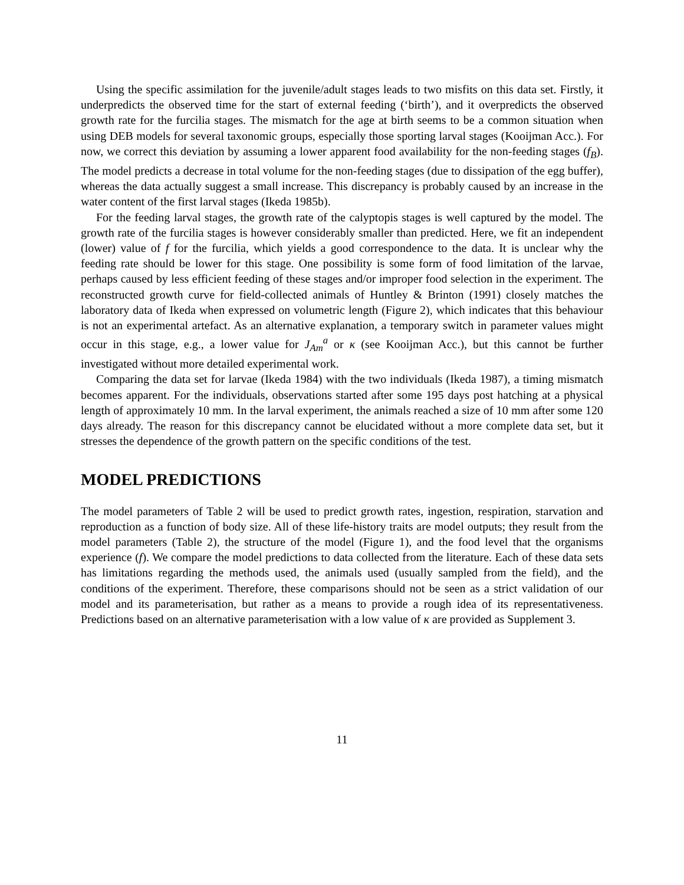Using the specific assimilation for the juvenile/adult stages leads to two misfits on this data set. Firstly, it underpredicts the observed time for the start of external feeding (‘birth’), and it overpredicts the observed growth rate for the furcilia stages. The mismatch for the age at birth seems to be a common situation when using DEB models for several taxonomic groups, especially those sporting larval stages (Kooijman Acc.). For now, we correct this deviation by assuming a lower apparent food availability for the non-feeding stages (f<sub>B</sub>). The model predicts a decrease in total volume for the non-feeding stages (due to dissipation of the egg buffer), whereas the data actually suggest a small increase. This discrepancy is probably caused by an increase in the water content of the first larval stages (Ikeda 1985b).
For the feeding larval stages, the growth rate of the calyptopis stages is well captured by the model. The growth rate of the furcilia stages is however considerably smaller than predicted. Here, we fit an independent (lower) value of f for the furcilia, which yields a good correspondence to the data. It is unclear why the feeding rate should be lower for this stage. One possibility is some form of food limitation of the larvae, perhaps caused by less efficient feeding of these stages and/or improper food selection in the experiment. The reconstructed growth curve for field-collected animals of Huntley & Brinton (1991) closely matches the laboratory data of Ikeda when expressed on volumetric length (Figure 2), which indicates that this behaviour is not an experimental artefact. As an alternative explanation, a temporary switch in parameter values might occur in this stage, e.g., a lower value for J<sub>Am</sub><sup>a</sup> or κ (see Kooijman Acc.), but this cannot be further investigated without more detailed experimental work.
Comparing the data set for larvae (Ikeda 1984) with the two individuals (Ikeda 1987), a timing mismatch becomes apparent. For the individuals, observations started after some 195 days post hatching at a physical length of approximately 10 mm. In the larval experiment, the animals reached a size of 10 mm after some 120 days already. The reason for this discrepancy cannot be elucidated without a more complete data set, but it stresses the dependence of the growth pattern on the specific conditions of the test.
MODEL PREDICTIONS
The model parameters of Table 2 will be used to predict growth rates, ingestion, respiration, starvation and reproduction as a function of body size. All of these life-history traits are model outputs; they result from the model parameters (Table 2), the structure of the model (Figure 1), and the food level that the organisms experience (f). We compare the model predictions to data collected from the literature. Each of these data sets has limitations regarding the methods used, the animals used (usually sampled from the field), and the conditions of the experiment. Therefore, these comparisons should not be seen as a strict validation of our model and its parameterisation, but rather as a means to provide a rough idea of its representativeness. Predictions based on an alternative parameterisation with a low value of κ are provided as Supplement 3.
11